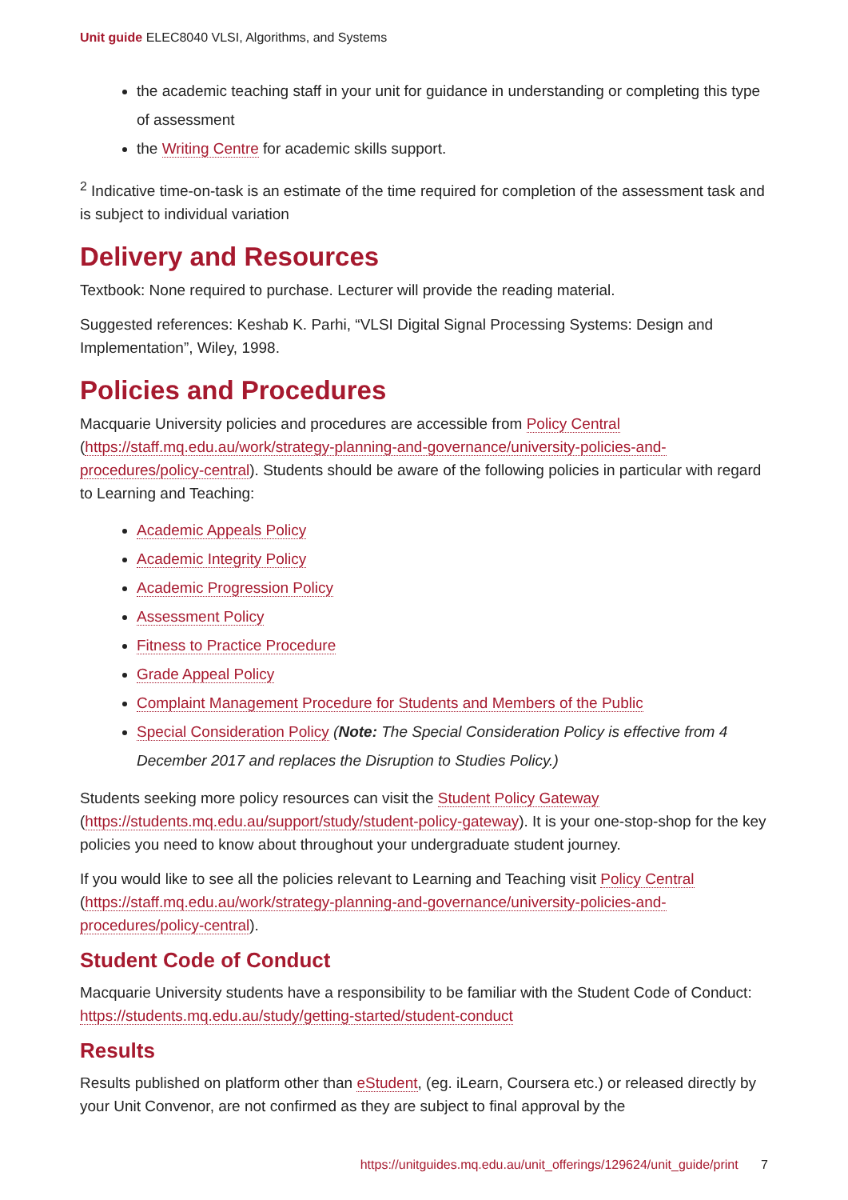Unit guide ELEC8040 VLSI, Algorithms, and Systems
the academic teaching staff in your unit for guidance in understanding or completing this type of assessment
the Writing Centre for academic skills support.
<sup>2</sup> Indicative time-on-task is an estimate of the time required for completion of the assessment task and is subject to individual variation
Delivery and Resources
Textbook: None required to purchase. Lecturer will provide the reading material.
Suggested references: Keshab K. Parhi, “VLSI Digital Signal Processing Systems: Design and Implementation”, Wiley, 1998.
Policies and Procedures
Macquarie University policies and procedures are accessible from Policy Central (https://staff.mq.edu.au/work/strategy-planning-and-governance/university-policies-and-procedures/policy-central). Students should be aware of the following policies in particular with regard to Learning and Teaching:
Academic Appeals Policy
Academic Integrity Policy
Academic Progression Policy
Assessment Policy
Fitness to Practice Procedure
Grade Appeal Policy
Complaint Management Procedure for Students and Members of the Public
Special Consideration Policy (Note: The Special Consideration Policy is effective from 4 December 2017 and replaces the Disruption to Studies Policy.)
Students seeking more policy resources can visit the Student Policy Gateway (https://students.mq.edu.au/support/study/student-policy-gateway). It is your one-stop-shop for the key policies you need to know about throughout your undergraduate student journey.
If you would like to see all the policies relevant to Learning and Teaching visit Policy Central (https://staff.mq.edu.au/work/strategy-planning-and-governance/university-policies-and-procedures/policy-central).
Student Code of Conduct
Macquarie University students have a responsibility to be familiar with the Student Code of Conduct: https://students.mq.edu.au/study/getting-started/student-conduct
Results
Results published on platform other than eStudent, (eg. iLearn, Coursera etc.) or released directly by your Unit Convenor, are not confirmed as they are subject to final approval by the
https://unitguides.mq.edu.au/unit_offerings/129624/unit_guide/print 7